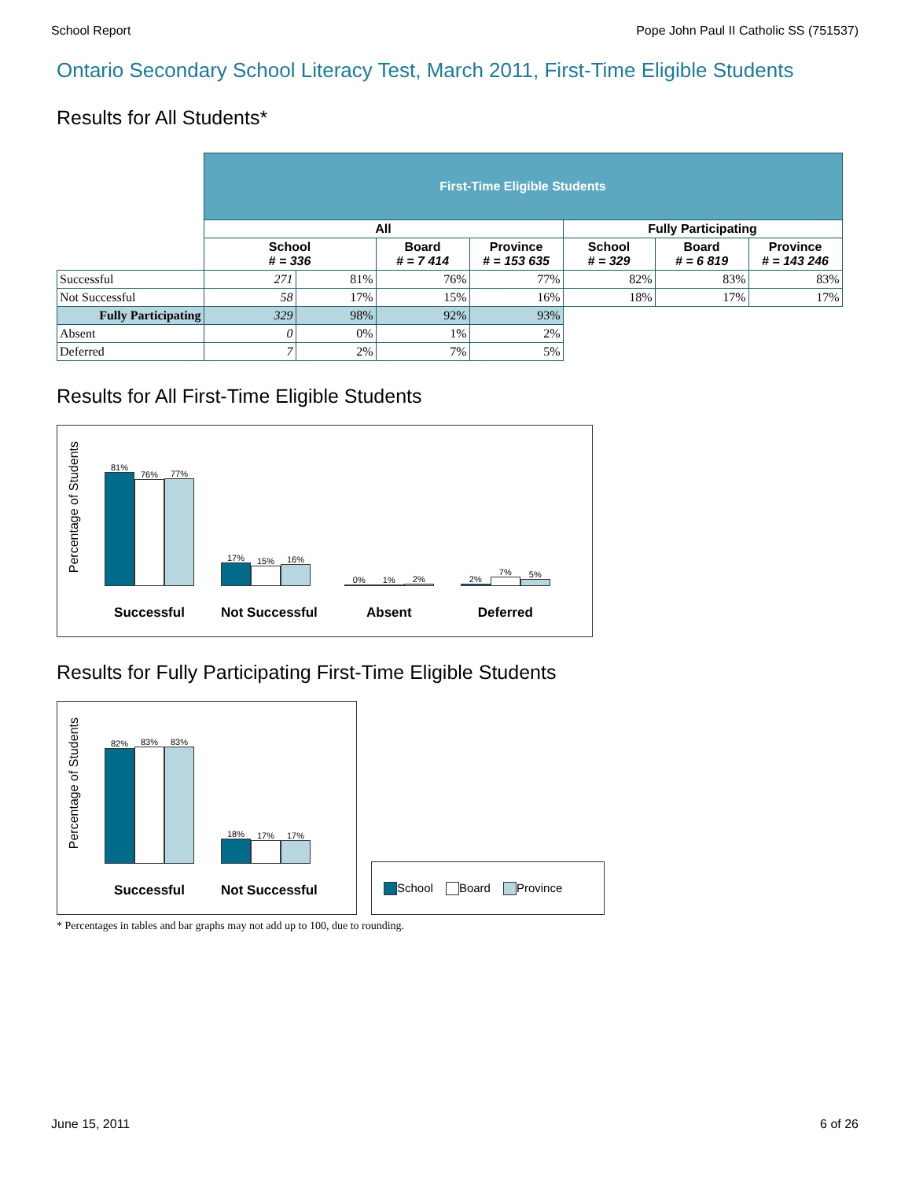School Report Pope John Paul II Catholic SS (751537)
Ontario Secondary School Literacy Test, March 2011, First-Time Eligible Students
Results for All Students*
| | First-Time Eligible Students | | | | | | |
| | All | | | | Fully Participating | | |
| | School # = 336 | | Board # = 7 414 | Province # = 153 635 | School # = 329 | Board # = 6 819 | Province # = 143 246 |
| Successful | 271 | 81% | 76% | 77% | 82% | 83% | 83% |
| Not Successful | 58 | 17% | 15% | 16% | 18% | 17% | 17% |
| Fully Participating | 329 | 98% | 92% | 93% | | | |
| Absent | 0 | 0% | 1% | 2% | | | |
| Deferred | 7 | 2% | 7% | 5% | | | |
Results for All First-Time Eligible Students
Percentage of Students
81%
76%
77%
Successful
17%
15%
16%
Not Successful
0%
1%
2%
Absent
2%
7%
5%
Deferred
Results for Fully Participating First-Time Eligible Students
Percentage of Students
82%
83%
83%
Successful
18%
17%
17%
Not Successful
School Board Province
* Percentages in tables and bar graphs may not add up to 100, due to rounding.
June 15, 2011 6 of 26